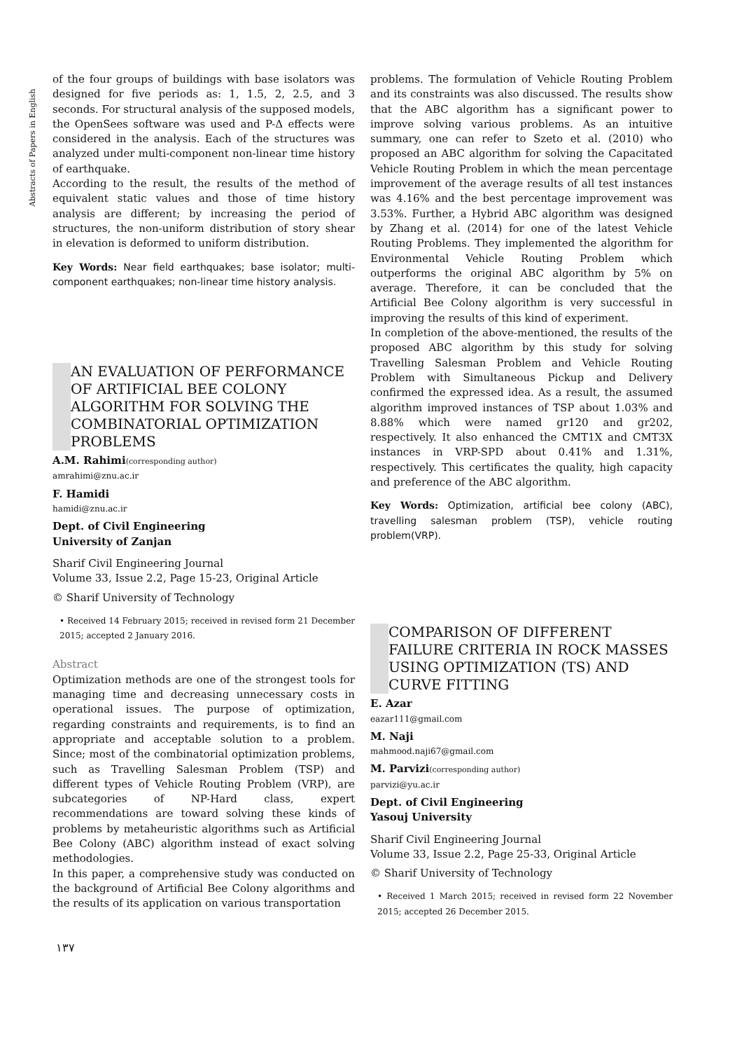Abstracts of Papers in English
of the four groups of buildings with base isolators was designed for five periods as: 1, 1.5, 2, 2.5, and 3 seconds. For structural analysis of the supposed models, the OpenSees software was used and P-Δ effects were considered in the analysis. Each of the structures was analyzed under multi-component non-linear time history of earthquake.
According to the result, the results of the method of equivalent static values and those of time history analysis are different; by increasing the period of structures, the non-uniform distribution of story shear in elevation is deformed to uniform distribution.
Key Words: Near field earthquakes; base isolator; multi-component earthquakes; non-linear time history analysis.
AN EVALUATION OF PERFORMANCE OF ARTIFICIAL BEE COLONY ALGORITHM FOR SOLVING THE COMBINATORIAL OPTIMIZATION PROBLEMS
A.M. Rahimi(corresponding author)
amrahimi@znu.ac.ir
F. Hamidi
hamidi@znu.ac.ir
Dept. of Civil Engineering
University of Zanjan
Sharif Civil Engineering Journal
Volume 33, Issue 2.2, Page 15-23, Original Article
© Sharif University of Technology
• Received 14 February 2015; received in revised form 21 December 2015; accepted 2 January 2016.
Abstract
Optimization methods are one of the strongest tools for managing time and decreasing unnecessary costs in operational issues. The purpose of optimization, regarding constraints and requirements, is to find an appropriate and acceptable solution to a problem. Since; most of the combinatorial optimization problems, such as Travelling Salesman Problem (TSP) and different types of Vehicle Routing Problem (VRP), are subcategories of NP-Hard class, expert recommendations are toward solving these kinds of problems by metaheuristic algorithms such as Artificial Bee Colony (ABC) algorithm instead of exact solving methodologies.
In this paper, a comprehensive study was conducted on the background of Artificial Bee Colony algorithms and the results of its application on various transportation
problems. The formulation of Vehicle Routing Problem and its constraints was also discussed. The results show that the ABC algorithm has a significant power to improve solving various problems. As an intuitive summary, one can refer to Szeto et al. (2010) who proposed an ABC algorithm for solving the Capacitated Vehicle Routing Problem in which the mean percentage improvement of the average results of all test instances was 4.16% and the best percentage improvement was 3.53%. Further, a Hybrid ABC algorithm was designed by Zhang et al. (2014) for one of the latest Vehicle Routing Problems. They implemented the algorithm for Environmental Vehicle Routing Problem which outperforms the original ABC algorithm by 5% on average. Therefore, it can be concluded that the Artificial Bee Colony algorithm is very successful in improving the results of this kind of experiment.
In completion of the above-mentioned, the results of the proposed ABC algorithm by this study for solving Travelling Salesman Problem and Vehicle Routing Problem with Simultaneous Pickup and Delivery confirmed the expressed idea. As a result, the assumed algorithm improved instances of TSP about 1.03% and 8.88% which were named gr120 and gr202, respectively. It also enhanced the CMT1X and CMT3X instances in VRP-SPD about 0.41% and 1.31%, respectively. This certificates the quality, high capacity and preference of the ABC algorithm.
Key Words: Optimization, artificial bee colony (ABC), travelling salesman problem (TSP), vehicle routing problem(VRP).
COMPARISON OF DIFFERENT FAILURE CRITERIA IN ROCK MASSES USING OPTIMIZATION (TS) AND CURVE FITTING
E. Azar
eazar111@gmail.com
M. Naji
mahmood.naji67@gmail.com
M. Parvizi(corresponding author)
parvizi@yu.ac.ir
Dept. of Civil Engineering
Yasouj University
Sharif Civil Engineering Journal
Volume 33, Issue 2.2, Page 25-33, Original Article
© Sharif University of Technology
• Received 1 March 2015; received in revised form 22 November 2015; accepted 26 December 2015.
۱۳۷